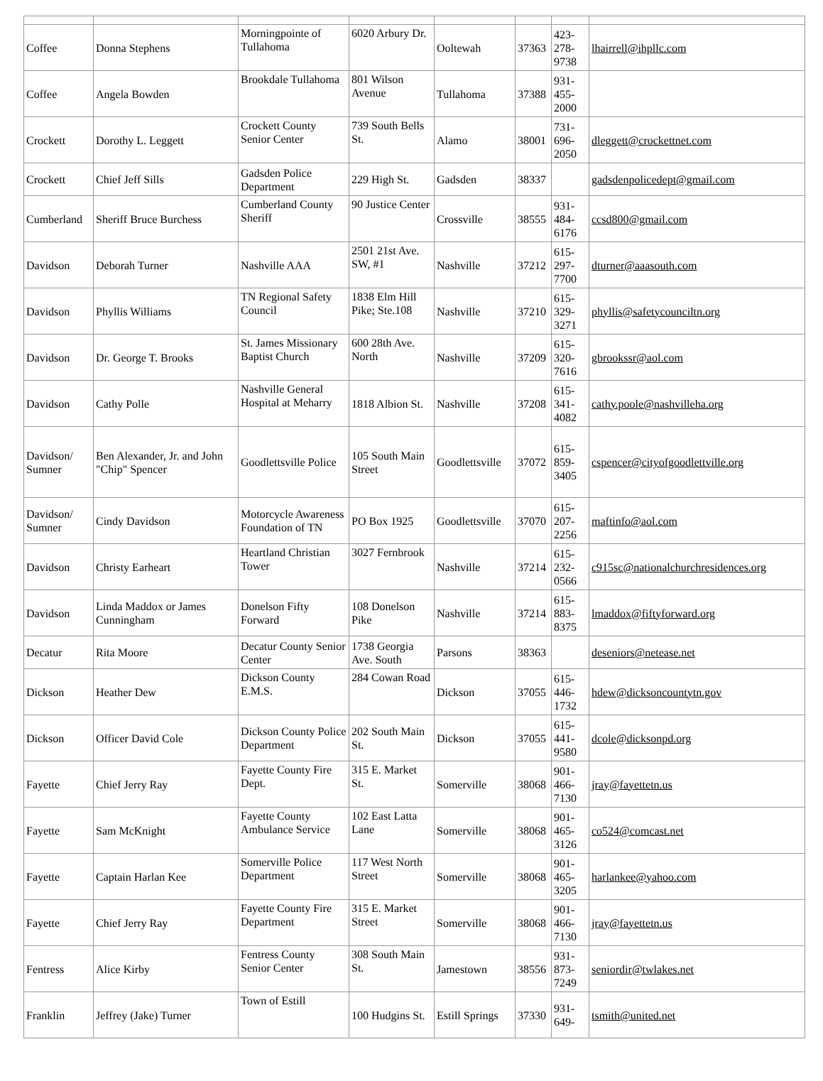| Coffee | Donna Stephens | Morningpointe of Tullahoma | 6020 Arbury Dr. | Ooltewah | 37363 | 423- 278- 9738 | lhairrell@ihpllc.com |
| Coffee | Angela Bowden | Brookdale Tullahoma | 801 Wilson Avenue | Tullahoma | 37388 | 931- 455- 2000 | |
| Crockett | Dorothy L. Leggett | Crockett County Senior Center | 739 South Bells St. | Alamo | 38001 | 731- 696- 2050 | dleggett@crockettnet.com |
| Crockett | Chief Jeff Sills | Gadsden Police Department | 229 High St. | Gadsden | 38337 | | gadsdenpolicedept@gmail.com |
| Cumberland | Sheriff Bruce Burchess | Cumberland County Sheriff | 90 Justice Center | Crossville | 38555 | 931- 484- 6176 | ccsd800@gmail.com |
| Davidson | Deborah Turner | Nashville AAA | 2501 21st Ave. SW, #1 | Nashville | 37212 | 615- 297- 7700 | dturner@aaasouth.com |
| Davidson | Phyllis Williams | TN Regional Safety Council | 1838 Elm Hill Pike; Ste.108 | Nashville | 37210 | 615- 329- 3271 | phyllis@safetycounciltn.org |
| Davidson | Dr. George T. Brooks | St. James Missionary Baptist Church | 600 28th Ave. North | Nashville | 37209 | 615- 320- 7616 | gbrookssr@aol.com |
| Davidson | Cathy Polle | Nashville General Hospital at Meharry | 1818 Albion St. | Nashville | 37208 | 615- 341- 4082 | cathy.poole@nashvilleha.org |
| Davidson/ Sumner | Ben Alexander, Jr. and John "Chip" Spencer | Goodlettsville Police | 105 South Main Street | Goodlettsville | 37072 | 615- 859- 3405 | cspencer@cityofgoodlettville.org |
| Davidson/ Sumner | Cindy Davidson | Motorcycle Awareness Foundation of TN | PO Box 1925 | Goodlettsville | 37070 | 615- 207- 2256 | maftinfo@aol.com |
| Davidson | Christy Earheart | Heartland Christian Tower | 3027 Fernbrook | Nashville | 37214 | 615- 232- 0566 | c915sc@nationalchurchresidences.org |
| Davidson | Linda Maddox or James Cunningham | Donelson Fifty Forward | 108 Donelson Pike | Nashville | 37214 | 615- 883- 8375 | lmaddox@fiftyforward.org |
| Decatur | Rita Moore | Decatur County Senior Center | 1738 Georgia Ave. South | Parsons | 38363 | | deseniors@netease.net |
| Dickson | Heather Dew | Dickson County E.M.S. | 284 Cowan Road | Dickson | 37055 | 615- 446- 1732 | hdew@dicksoncountytn.gov |
| Dickson | Officer David Cole | Dickson County Police Department | 202 South Main St. | Dickson | 37055 | 615- 441- 9580 | dcole@dicksonpd.org |
| Fayette | Chief Jerry Ray | Fayette County Fire Dept. | 315 E. Market St. | Somerville | 38068 | 901- 466- 7130 | jray@fayettetn.us |
| Fayette | Sam McKnight | Fayette County Ambulance Service | 102 East Latta Lane | Somerville | 38068 | 901- 465- 3126 | co524@comcast.net |
| Fayette | Captain Harlan Kee | Somerville Police Department | 117 West North Street | Somerville | 38068 | 901- 465- 3205 | harlankee@yahoo.com |
| Fayette | Chief Jerry Ray | Fayette County Fire Department | 315 E. Market Street | Somerville | 38068 | 901- 466- 7130 | jray@fayettetn.us |
| Fentress | Alice Kirby | Fentress County Senior Center | 308 South Main St. | Jamestown | 38556 | 931- 873- 7249 | seniordir@twlakes.net |
| Franklin | Jeffrey (Jake) Turner | Town of Estill | 100 Hudgins St. | Estill Springs | 37330 | 931- 649- | tsmith@united.net |